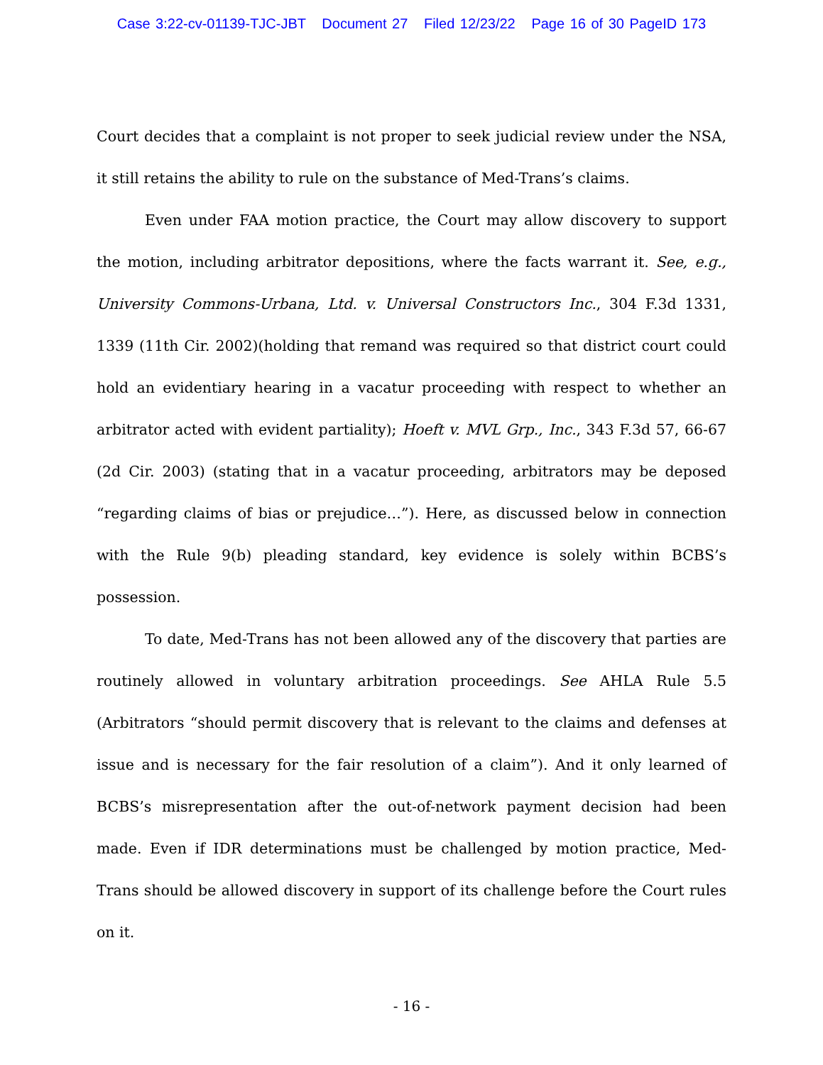Case 3:22-cv-01139-TJC-JBT Document 27 Filed 12/23/22 Page 16 of 30 PageID 173
Court decides that a complaint is not proper to seek judicial review under the NSA, it still retains the ability to rule on the substance of Med-Trans’s claims.
Even under FAA motion practice, the Court may allow discovery to support the motion, including arbitrator depositions, where the facts warrant it. See, e.g., University Commons-Urbana, Ltd. v. Universal Constructors Inc., 304 F.3d 1331, 1339 (11th Cir. 2002)(holding that remand was required so that district court could hold an evidentiary hearing in a vacatur proceeding with respect to whether an arbitrator acted with evident partiality); Hoeft v. MVL Grp., Inc., 343 F.3d 57, 66-67 (2d Cir. 2003) (stating that in a vacatur proceeding, arbitrators may be deposed “regarding claims of bias or prejudice…”). Here, as discussed below in connection with the Rule 9(b) pleading standard, key evidence is solely within BCBS’s possession.
To date, Med-Trans has not been allowed any of the discovery that parties are routinely allowed in voluntary arbitration proceedings. See AHLA Rule 5.5 (Arbitrators “should permit discovery that is relevant to the claims and defenses at issue and is necessary for the fair resolution of a claim”). And it only learned of BCBS’s misrepresentation after the out-of-network payment decision had been made. Even if IDR determinations must be challenged by motion practice, Med-Trans should be allowed discovery in support of its challenge before the Court rules on it.
- 16 -